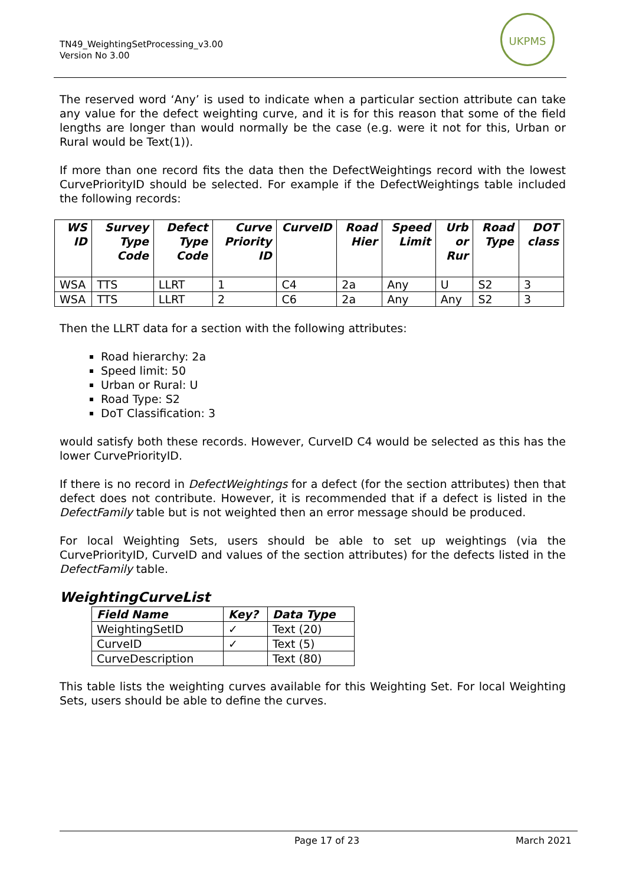TN49_WeightingSetProcessing_v3.00
Version No 3.00
UKPMS
The reserved word ‘Any’ is used to indicate when a particular section attribute can take any value for the defect weighting curve, and it is for this reason that some of the field lengths are longer than would normally be the case (e.g. were it not for this, Urban or Rural would be Text(1)).
If more than one record fits the data then the DefectWeightings record with the lowest CurvePriorityID should be selected. For example if the DefectWeightings table included the following records:
| WS ID | Survey Type Code | Defect Type Code | Curve Priority ID | CurveID | Road Hier | Speed Limit | Urb or Rur | Road Type | DOT class |
| --- | --- | --- | --- | --- | --- | --- | --- | --- | --- |
| WSA | TTS | LLRT | 1 | C4 | 2a | Any | U | S2 | 3 |
| WSA | TTS | LLRT | 2 | C6 | 2a | Any | Any | S2 | 3 |
Then the LLRT data for a section with the following attributes:
Road hierarchy: 2a
Speed limit: 50
Urban or Rural: U
Road Type: S2
DoT Classification: 3
would satisfy both these records. However, CurveID C4 would be selected as this has the lower CurvePriorityID.
If there is no record in DefectWeightings for a defect (for the section attributes) then that defect does not contribute. However, it is recommended that if a defect is listed in the DefectFamily table but is not weighted then an error message should be produced.
For local Weighting Sets, users should be able to set up weightings (via the CurvePriorityID, CurveID and values of the section attributes) for the defects listed in the DefectFamily table.
WeightingCurveList
| Field Name | Key? | Data Type |
| --- | --- | --- |
| WeightingSetID | ✓ | Text (20) |
| CurveID | ✓ | Text (5) |
| CurveDescription | | Text (80) |
This table lists the weighting curves available for this Weighting Set. For local Weighting Sets, users should be able to define the curves.
Page 17 of 23 March 2021